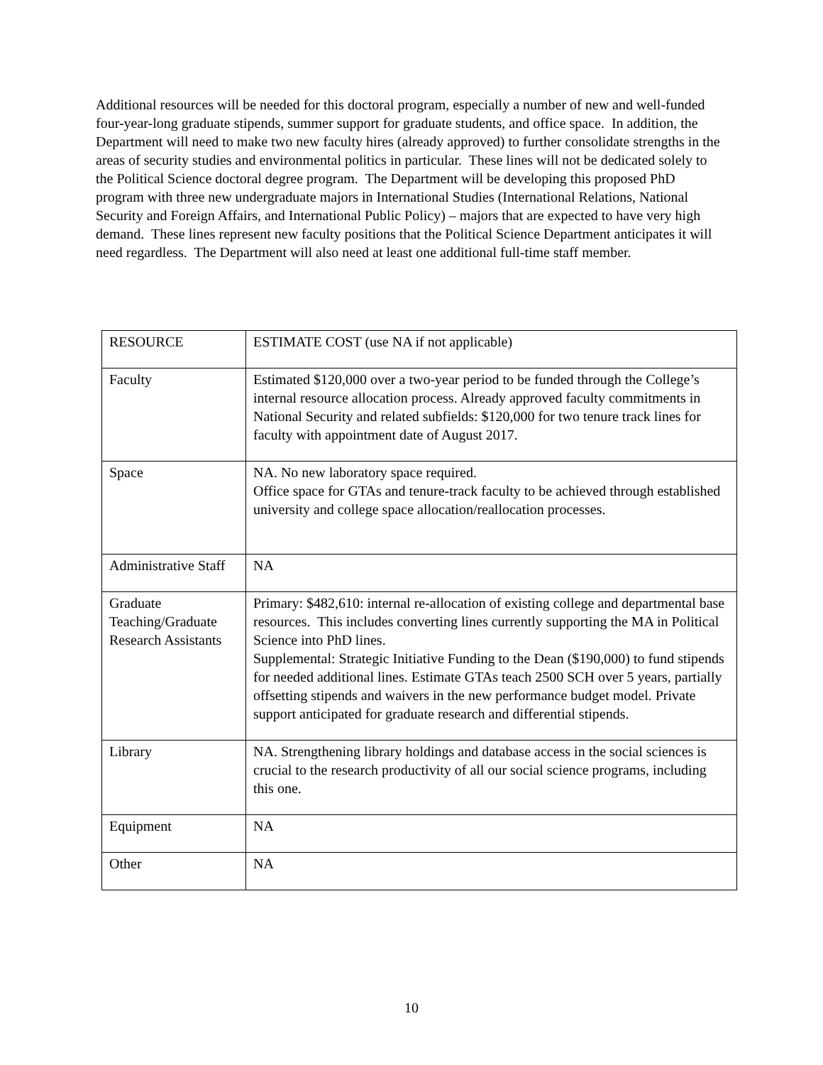Additional resources will be needed for this doctoral program, especially a number of new and well-funded four-year-long graduate stipends, summer support for graduate students, and office space. In addition, the Department will need to make two new faculty hires (already approved) to further consolidate strengths in the areas of security studies and environmental politics in particular. These lines will not be dedicated solely to the Political Science doctoral degree program. The Department will be developing this proposed PhD program with three new undergraduate majors in International Studies (International Relations, National Security and Foreign Affairs, and International Public Policy) – majors that are expected to have very high demand. These lines represent new faculty positions that the Political Science Department anticipates it will need regardless. The Department will also need at least one additional full-time staff member.
| RESOURCE | ESTIMATE COST (use NA if not applicable) |
| Faculty | Estimated $120,000 over a two-year period to be funded through the College’s internal resource allocation process. Already approved faculty commitments in National Security and related subfields: $120,000 for two tenure track lines for faculty with appointment date of August 2017. |
| Space | NA. No new laboratory space required. Office space for GTAs and tenure-track faculty to be achieved through established university and college space allocation/reallocation processes. |
| Administrative Staff | NA |
| Graduate Teaching/Graduate Research Assistants | Primary: $482,610: internal re-allocation of existing college and departmental base resources. This includes converting lines currently supporting the MA in Political Science into PhD lines. Supplemental: Strategic Initiative Funding to the Dean ($190,000) to fund stipends for needed additional lines. Estimate GTAs teach 2500 SCH over 5 years, partially offsetting stipends and waivers in the new performance budget model. Private support anticipated for graduate research and differential stipends. |
| Library | NA. Strengthening library holdings and database access in the social sciences is crucial to the research productivity of all our social science programs, including this one. |
| Equipment | NA |
| Other | NA |
10